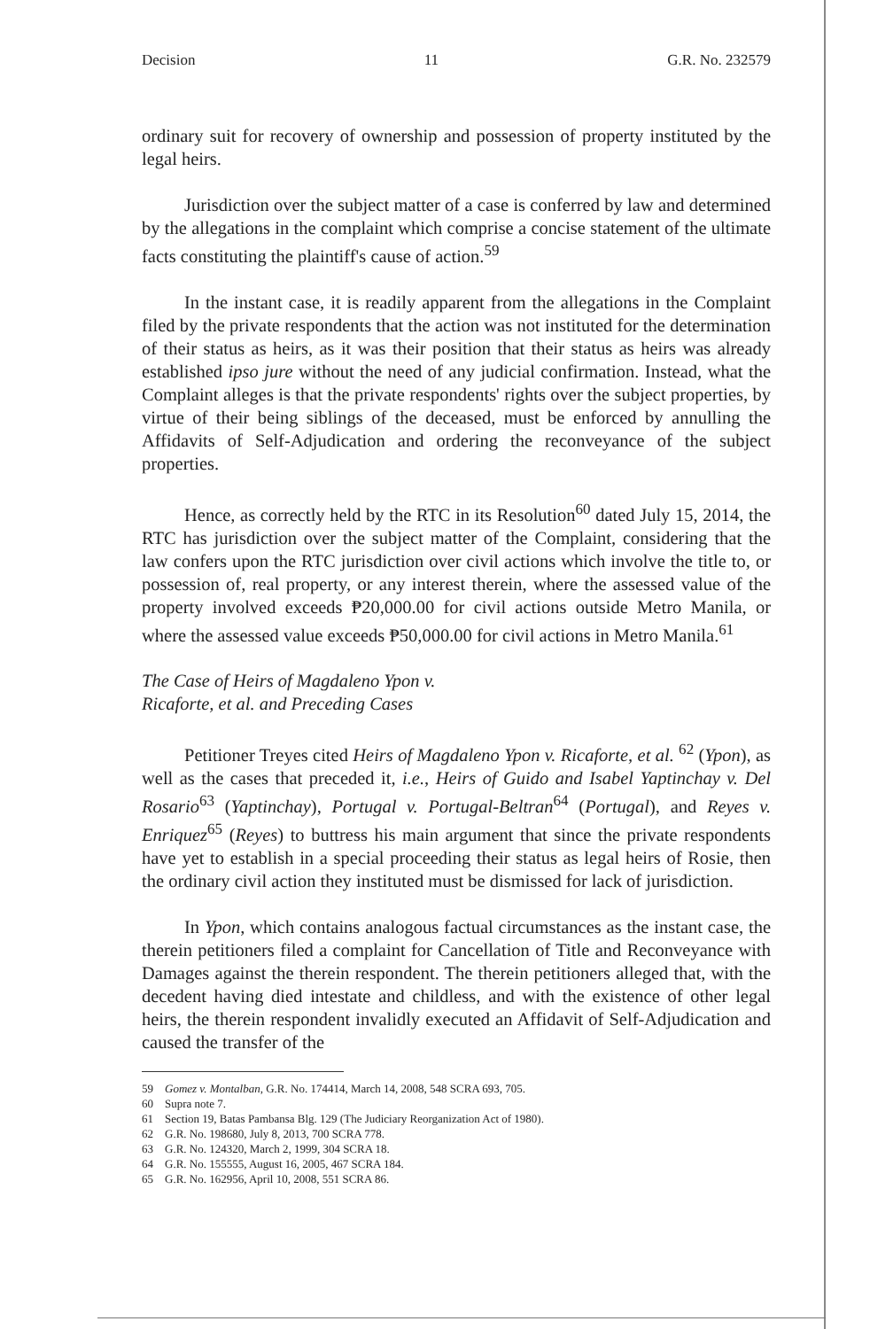Decision 11 G.R. No. 232579
ordinary suit for recovery of ownership and possession of property instituted by the legal heirs.
Jurisdiction over the subject matter of a case is conferred by law and determined by the allegations in the complaint which comprise a concise statement of the ultimate facts constituting the plaintiff's cause of action.<sup>59</sup>
In the instant case, it is readily apparent from the allegations in the Complaint filed by the private respondents that the action was not instituted for the determination of their status as heirs, as it was their position that their status as heirs was already established ipso jure without the need of any judicial confirmation. Instead, what the Complaint alleges is that the private respondents' rights over the subject properties, by virtue of their being siblings of the deceased, must be enforced by annulling the Affidavits of Self-Adjudication and ordering the reconveyance of the subject properties.
Hence, as correctly held by the RTC in its Resolution<sup>60</sup> dated July 15, 2014, the RTC has jurisdiction over the subject matter of the Complaint, considering that the law confers upon the RTC jurisdiction over civil actions which involve the title to, or possession of, real property, or any interest therein, where the assessed value of the property involved exceeds ₱20,000.00 for civil actions outside Metro Manila, or where the assessed value exceeds ₱50,000.00 for civil actions in Metro Manila.<sup>61</sup>
The Case of Heirs of Magdaleno Ypon v.
Ricaforte, et al. and Preceding Cases
Petitioner Treyes cited Heirs of Magdaleno Ypon v. Ricaforte, et al. <sup>62</sup> (Ypon), as well as the cases that preceded it, i.e., Heirs of Guido and Isabel Yaptinchay v. Del Rosario<sup>63</sup> (Yaptinchay), Portugal v. Portugal-Beltran<sup>64</sup> (Portugal), and Reyes v. Enriquez<sup>65</sup> (Reyes) to buttress his main argument that since the private respondents have yet to establish in a special proceeding their status as legal heirs of Rosie, then the ordinary civil action they instituted must be dismissed for lack of jurisdiction.
In Ypon, which contains analogous factual circumstances as the instant case, the therein petitioners filed a complaint for Cancellation of Title and Reconveyance with Damages against the therein respondent. The therein petitioners alleged that, with the decedent having died intestate and childless, and with the existence of other legal heirs, the therein respondent invalidly executed an Affidavit of Self-Adjudication and caused the transfer of the
59 Gomez v. Montalban, G.R. No. 174414, March 14, 2008, 548 SCRA 693, 705.
60 Supra note 7.
61 Section 19, Batas Pambansa Blg. 129 (The Judiciary Reorganization Act of 1980).
62 G.R. No. 198680, July 8, 2013, 700 SCRA 778.
63 G.R. No. 124320, March 2, 1999, 304 SCRA 18.
64 G.R. No. 155555, August 16, 2005, 467 SCRA 184.
65 G.R. No. 162956, April 10, 2008, 551 SCRA 86.